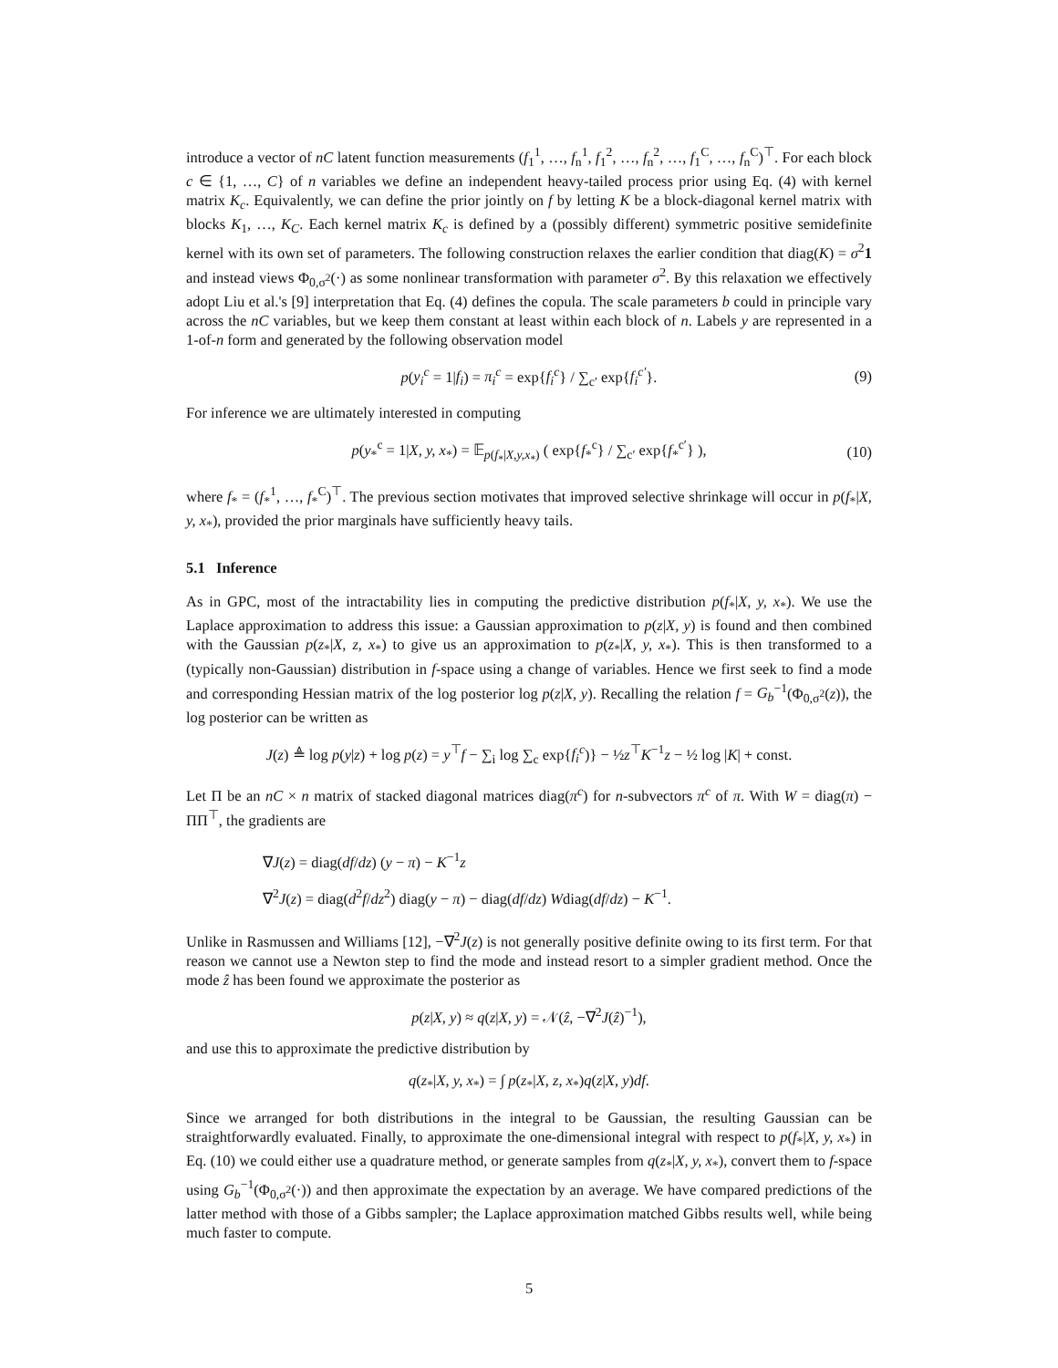introduce a vector of nC latent function measurements (f<sub>1</sub><sup>1</sup>, …, f<sub>n</sub><sup>1</sup>, f<sub>1</sub><sup>2</sup>, …, f<sub>n</sub><sup>2</sup>, …, f<sub>1</sub><sup>C</sup>, …, f<sub>n</sub><sup>C</sup>)<sup>⊤</sup>. For each block c ∈ {1, …, C} of n variables we define an independent heavy-tailed process prior using Eq. (4) with kernel matrix K<sub>c</sub>. Equivalently, we can define the prior jointly on f by letting K be a block-diagonal kernel matrix with blocks K<sub>1</sub>, …, K<sub>C</sub>. Each kernel matrix K<sub>c</sub> is defined by a (possibly different) symmetric positive semidefinite kernel with its own set of parameters. The following construction relaxes the earlier condition that diag(K) = σ<sup>2</sup>1 and instead views Φ<sub>0,σ<sup>2</sup></sub>(·) as some nonlinear transformation with parameter σ<sup>2</sup>. By this relaxation we effectively adopt Liu et al.'s [9] interpretation that Eq. (4) defines the copula. The scale parameters b could in principle vary across the nC variables, but we keep them constant at least within each block of n. Labels y are represented in a 1-of-n form and generated by the following observation model
p(y<sub>i</sub><sup>c</sup> = 1|f<sub>i</sub>) = π<sub>i</sub><sup>c</sup> = exp{f<sub>i</sub><sup>c</sup>} / ∑<sub>c′</sub> exp{f<sub>i</sub><sup>c′</sup>}. (9)
For inference we are ultimately interested in computing
p(y<sub>*</sub><sup>c</sup> = 1|X, y, x<sub>*</sub>) = 𝔼<sub>p(f<sub>*</sub>|X,y,x<sub>*</sub>)</sub> ( exp{f<sub>*</sub><sup>c</sup>} / ∑<sub>c′</sub> exp{f<sub>*</sub><sup>c′</sup>} ), (10)
where f<sub>*</sub> = (f<sub>*</sub><sup>1</sup>, …, f<sub>*</sub><sup>C</sup>)<sup>⊤</sup>. The previous section motivates that improved selective shrinkage will occur in p(f<sub>*</sub>|X, y, x<sub>*</sub>), provided the prior marginals have sufficiently heavy tails.
5.1 Inference
As in GPC, most of the intractability lies in computing the predictive distribution p(f<sub>*</sub>|X, y, x<sub>*</sub>). We use the Laplace approximation to address this issue: a Gaussian approximation to p(z|X, y) is found and then combined with the Gaussian p(z<sub>*</sub>|X, z, x<sub>*</sub>) to give us an approximation to p(z<sub>*</sub>|X, y, x<sub>*</sub>). This is then transformed to a (typically non-Gaussian) distribution in f-space using a change of variables. Hence we first seek to find a mode and corresponding Hessian matrix of the log posterior log p(z|X, y). Recalling the relation f = G<sub>b</sub><sup>−1</sup>(Φ<sub>0,σ<sup>2</sup></sub>(z)), the log posterior can be written as
J(z) ≜ log p(y|z) + log p(z) = y<sup>⊤</sup>f − ∑<sub>i</sub> log ∑<sub>c</sub> exp{f<sub>i</sub><sup>c</sup>)} − ½z<sup>⊤</sup>K<sup>−1</sup>z − ½ log |K| + const.
Let Π be an nC × n matrix of stacked diagonal matrices diag(π<sup>c</sup>) for n-subvectors π<sup>c</sup> of π. With W = diag(π) − ΠΠ<sup>⊤</sup>, the gradients are
∇J(z) = diag(df/dz) (y − π) − K<sup>−1</sup>z
∇<sup>2</sup>J(z) = diag(d<sup>2</sup>f/dz<sup>2</sup>) diag(y − π) − diag(df/dz) Wdiag(df/dz) − K<sup>−1</sup>.
Unlike in Rasmussen and Williams [12], −∇<sup>2</sup>J(z) is not generally positive definite owing to its first term. For that reason we cannot use a Newton step to find the mode and instead resort to a simpler gradient method. Once the mode ẑ has been found we approximate the posterior as
p(z|X, y) ≈ q(z|X, y) = 𝒩(ẑ, −∇<sup>2</sup>J(ẑ)<sup>−1</sup>),
and use this to approximate the predictive distribution by
q(z<sub>*</sub>|X, y, x<sub>*</sub>) = ∫ p(z<sub>*</sub>|X, z, x<sub>*</sub>)q(z|X, y)df.
Since we arranged for both distributions in the integral to be Gaussian, the resulting Gaussian can be straightforwardly evaluated. Finally, to approximate the one-dimensional integral with respect to p(f<sub>*</sub>|X, y, x<sub>*</sub>) in Eq. (10) we could either use a quadrature method, or generate samples from q(z<sub>*</sub>|X, y, x<sub>*</sub>), convert them to f-space using G<sub>b</sub><sup>−1</sup>(Φ<sub>0,σ<sup>2</sup></sub>(·)) and then approximate the expectation by an average. We have compared predictions of the latter method with those of a Gibbs sampler; the Laplace approximation matched Gibbs results well, while being much faster to compute.
5